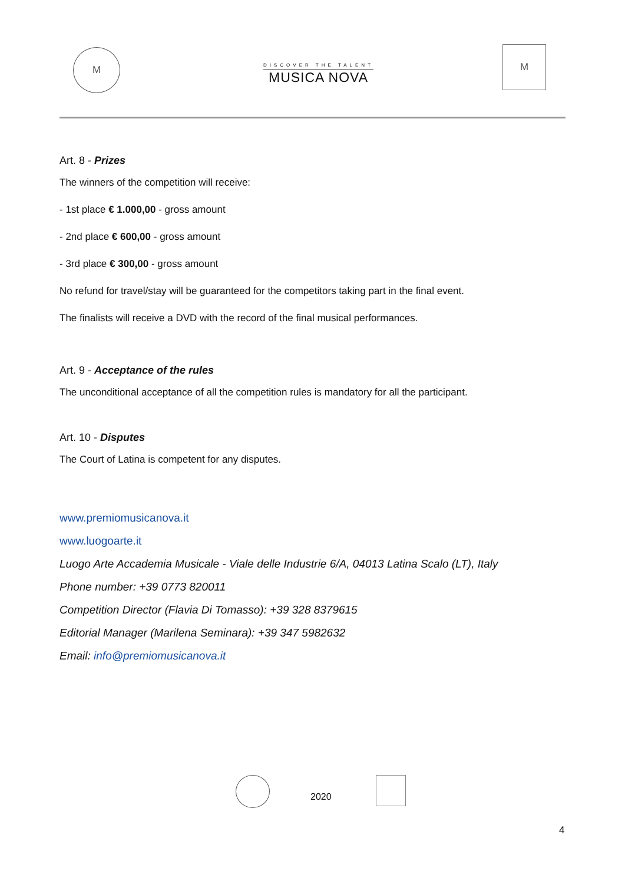M
DISCOVER THE TALENT
MUSICA NOVA
M
Art. 8 - Prizes
The winners of the competition will receive:
- 1st place € 1.000,00 - gross amount
- 2nd place € 600,00 - gross amount
- 3rd place € 300,00 - gross amount
No refund for travel/stay will be guaranteed for the competitors taking part in the final event.
The finalists will receive a DVD with the record of the final musical performances.
Art. 9 - Acceptance of the rules
The unconditional acceptance of all the competition rules is mandatory for all the participant.
Art. 10 - Disputes
The Court of Latina is competent for any disputes.
www.premiomusicanova.it
www.luogoarte.it
Luogo Arte Accademia Musicale - Viale delle Industrie 6/A, 04013 Latina Scalo (LT), Italy
Phone number: +39 0773 820011
Competition Director (Flavia Di Tomasso): +39 328 8379615
Editorial Manager (Marilena Seminara): +39 347 5982632
Email: info@premiomusicanova.it
2020
4